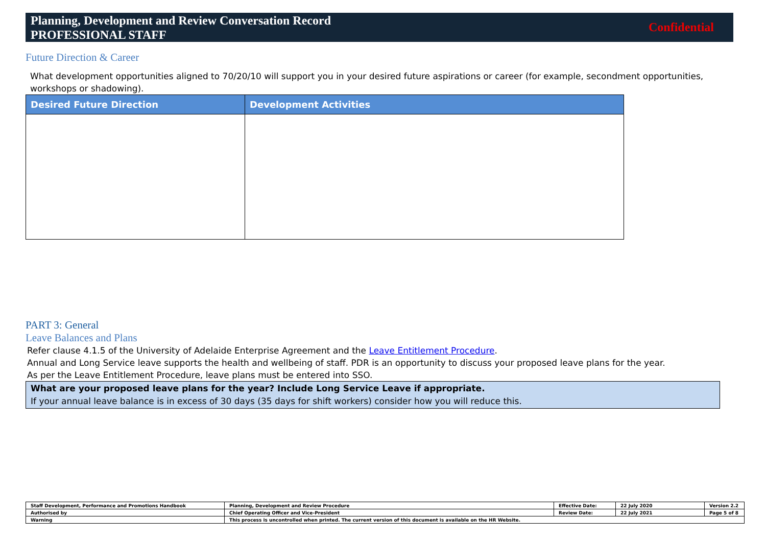Planning, Development and Review Conversation Record
PROFESSIONAL STAFF
Confidential
Future Direction & Career
What development opportunities aligned to 70/20/10 will support you in your desired future aspirations or career (for example, secondment opportunities, workshops or shadowing).
| Desired Future Direction | Development Activities |
| --- | --- |
PART 3: General
Leave Balances and Plans
Refer clause 4.1.5 of the University of Adelaide Enterprise Agreement and the Leave Entitlement Procedure.
Annual and Long Service leave supports the health and wellbeing of staff. PDR is an opportunity to discuss your proposed leave plans for the year.
As per the Leave Entitlement Procedure, leave plans must be entered into SSO.
What are your proposed leave plans for the year? Include Long Service Leave if appropriate.
If your annual leave balance is in excess of 30 days (35 days for shift workers) consider how you will reduce this.
| Staff Development, Performance and Promotions Handbook | Planning, Development and Review Procedure | Effective Date: | 22 July 2020 | Version 2.2 |
| Authorised by | Chief Operating Officer and Vice-President | Review Date: | 22 July 2021 | Page 5 of 8 |
| Warning | This process is uncontrolled when printed. The current version of this document is available on the HR Website. | | | |